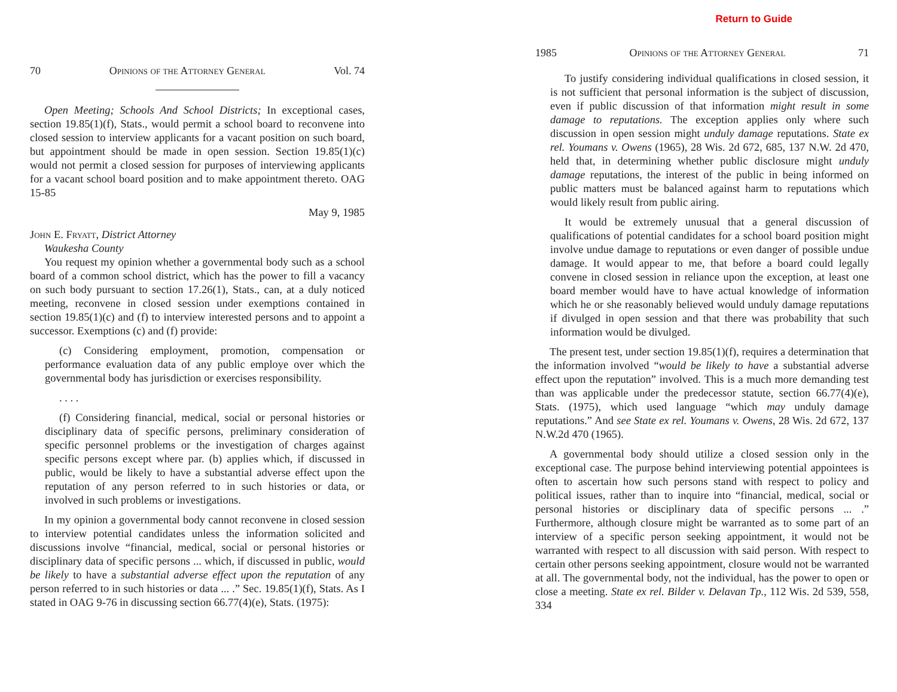70 Opinions of the Attorney General Vol. 74
Open Meeting; Schools And School Districts; In exceptional cases, section 19.85(1)(f), Stats., would permit a school board to reconvene into closed session to interview applicants for a vacant position on such board, but appointment should be made in open session. Section 19.85(1)(c) would not permit a closed session for purposes of interviewing applicants for a vacant school board position and to make appointment thereto. OAG 15-85
May 9, 1985
John E. Fryatt, District Attorney
Waukesha County
You request my opinion whether a governmental body such as a school board of a common school district, which has the power to fill a vacancy on such body pursuant to section 17.26(1), Stats., can, at a duly noticed meeting, reconvene in closed session under exemptions contained in section 19.85(1)(c) and (f) to interview interested persons and to appoint a successor. Exemptions (c) and (f) provide:
(c) Considering employment, promotion, compensation or performance evaluation data of any public employe over which the governmental body has jurisdiction or exercises responsibility.
. . . .
(f) Considering financial, medical, social or personal histories or disciplinary data of specific persons, preliminary consideration of specific personnel problems or the investigation of charges against specific persons except where par. (b) applies which, if discussed in public, would be likely to have a substantial adverse effect upon the reputation of any person referred to in such histories or data, or involved in such problems or investigations.
In my opinion a governmental body cannot reconvene in closed session to interview potential candidates unless the information solicited and discussions involve “financial, medical, social or personal histories or disciplinary data of specific persons ... which, if discussed in public, would be likely to have a substantial adverse effect upon the reputation of any person referred to in such histories or data ... .” Sec. 19.85(1)(f), Stats. As I stated in OAG 9-76 in discussing section 66.77(4)(e), Stats. (1975):
Return to Guide
1985 Opinions of the Attorney General 71
To justify considering individual qualifications in closed session, it is not sufficient that personal information is the subject of discussion, even if public discussion of that information might result in some damage to reputations. The exception applies only where such discussion in open session might unduly damage reputations. State ex rel. Youmans v. Owens (1965), 28 Wis. 2d 672, 685, 137 N.W. 2d 470, held that, in determining whether public disclosure might unduly damage reputations, the interest of the public in being informed on public matters must be balanced against harm to reputations which would likely result from public airing.
It would be extremely unusual that a general discussion of qualifications of potential candidates for a school board position might involve undue damage to reputations or even danger of possible undue damage. It would appear to me, that before a board could legally convene in closed session in reliance upon the exception, at least one board member would have to have actual knowledge of information which he or she reasonably believed would unduly damage reputations if divulged in open session and that there was probability that such information would be divulged.
The present test, under section 19.85(1)(f), requires a determination that the information involved “would be likely to have a substantial adverse effect upon the reputation” involved. This is a much more demanding test than was applicable under the predecessor statute, section 66.77(4)(e), Stats. (1975), which used language “which may unduly damage reputations.” And see State ex rel. Youmans v. Owens, 28 Wis. 2d 672, 137 N.W.2d 470 (1965).
A governmental body should utilize a closed session only in the exceptional case. The purpose behind interviewing potential appointees is often to ascertain how such persons stand with respect to policy and political issues, rather than to inquire into “financial, medical, social or personal histories or disciplinary data of specific persons ... .” Furthermore, although closure might be warranted as to some part of an interview of a specific person seeking appointment, it would not be warranted with respect to all discussion with said person. With respect to certain other persons seeking appointment, closure would not be warranted at all. The governmental body, not the individual, has the power to open or close a meeting. State ex rel. Bilder v. Delavan Tp., 112 Wis. 2d 539, 558, 334